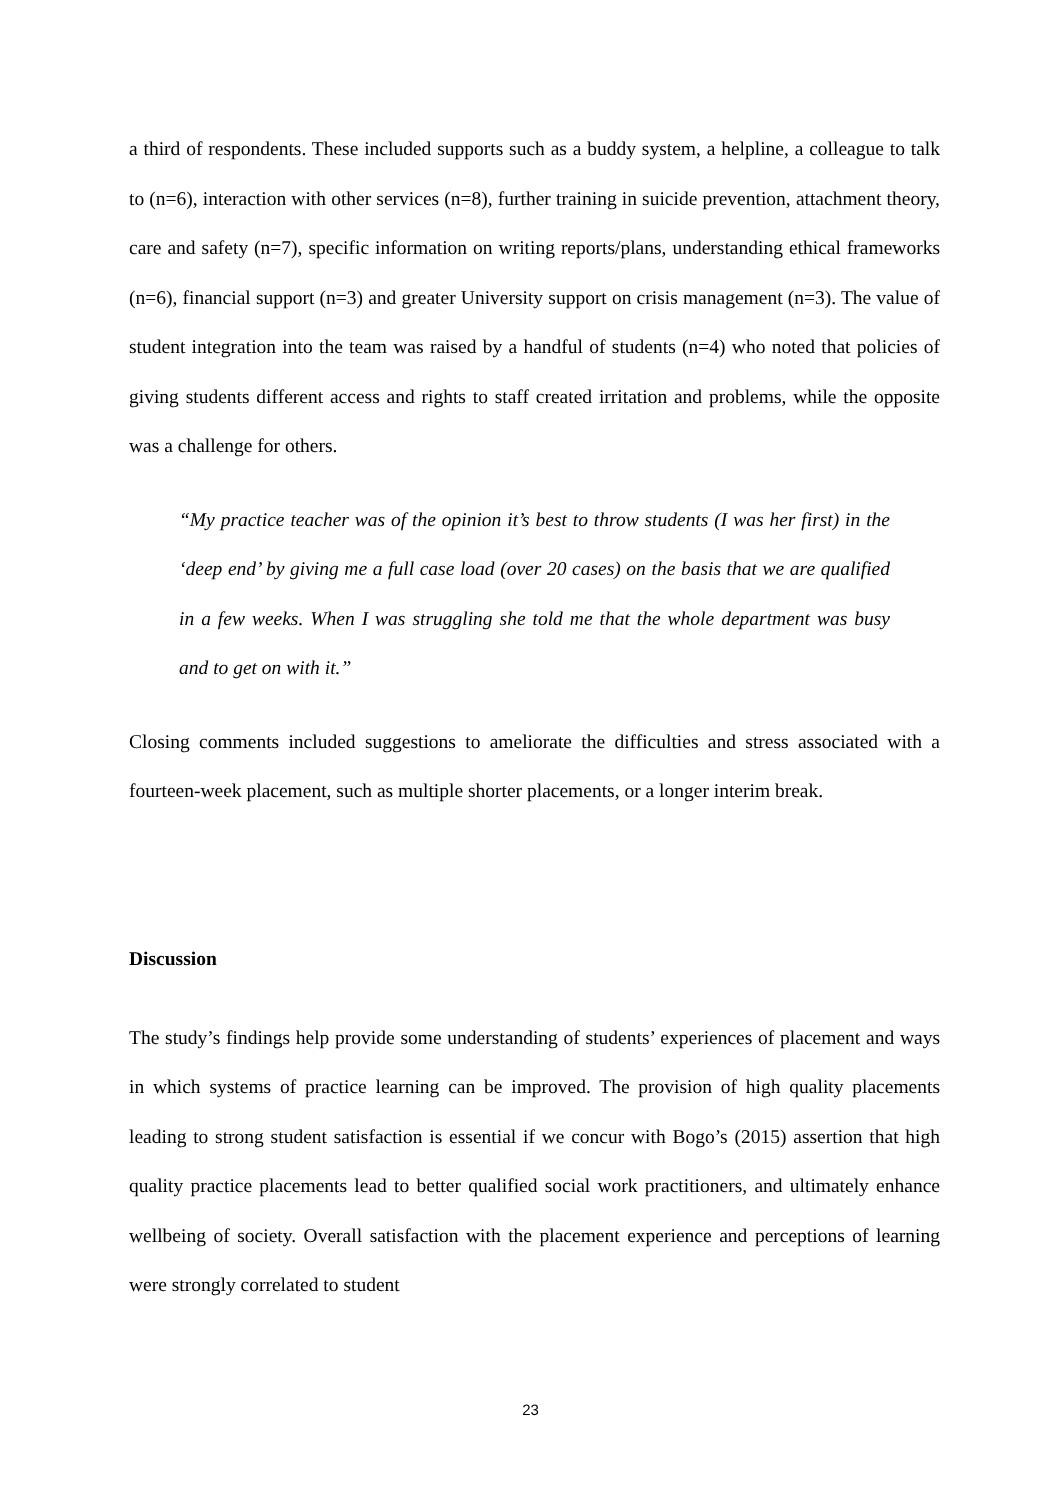a third of respondents. These included supports such as a buddy system, a helpline, a colleague to talk to (n=6), interaction with other services (n=8), further training in suicide prevention, attachment theory, care and safety (n=7), specific information on writing reports/plans, understanding ethical frameworks (n=6), financial support (n=3) and greater University support on crisis management (n=3). The value of student integration into the team was raised by a handful of students (n=4) who noted that policies of giving students different access and rights to staff created irritation and problems, while the opposite was a challenge for others.
“My practice teacher was of the opinion it’s best to throw students (I was her first) in the ‘deep end’ by giving me a full case load (over 20 cases) on the basis that we are qualified in a few weeks. When I was struggling she told me that the whole department was busy and to get on with it.”
Closing comments included suggestions to ameliorate the difficulties and stress associated with a fourteen-week placement, such as multiple shorter placements, or a longer interim break.
Discussion
The study’s findings help provide some understanding of students’ experiences of placement and ways in which systems of practice learning can be improved. The provision of high quality placements leading to strong student satisfaction is essential if we concur with Bogo’s (2015) assertion that high quality practice placements lead to better qualified social work practitioners, and ultimately enhance wellbeing of society. Overall satisfaction with the placement experience and perceptions of learning were strongly correlated to student
23